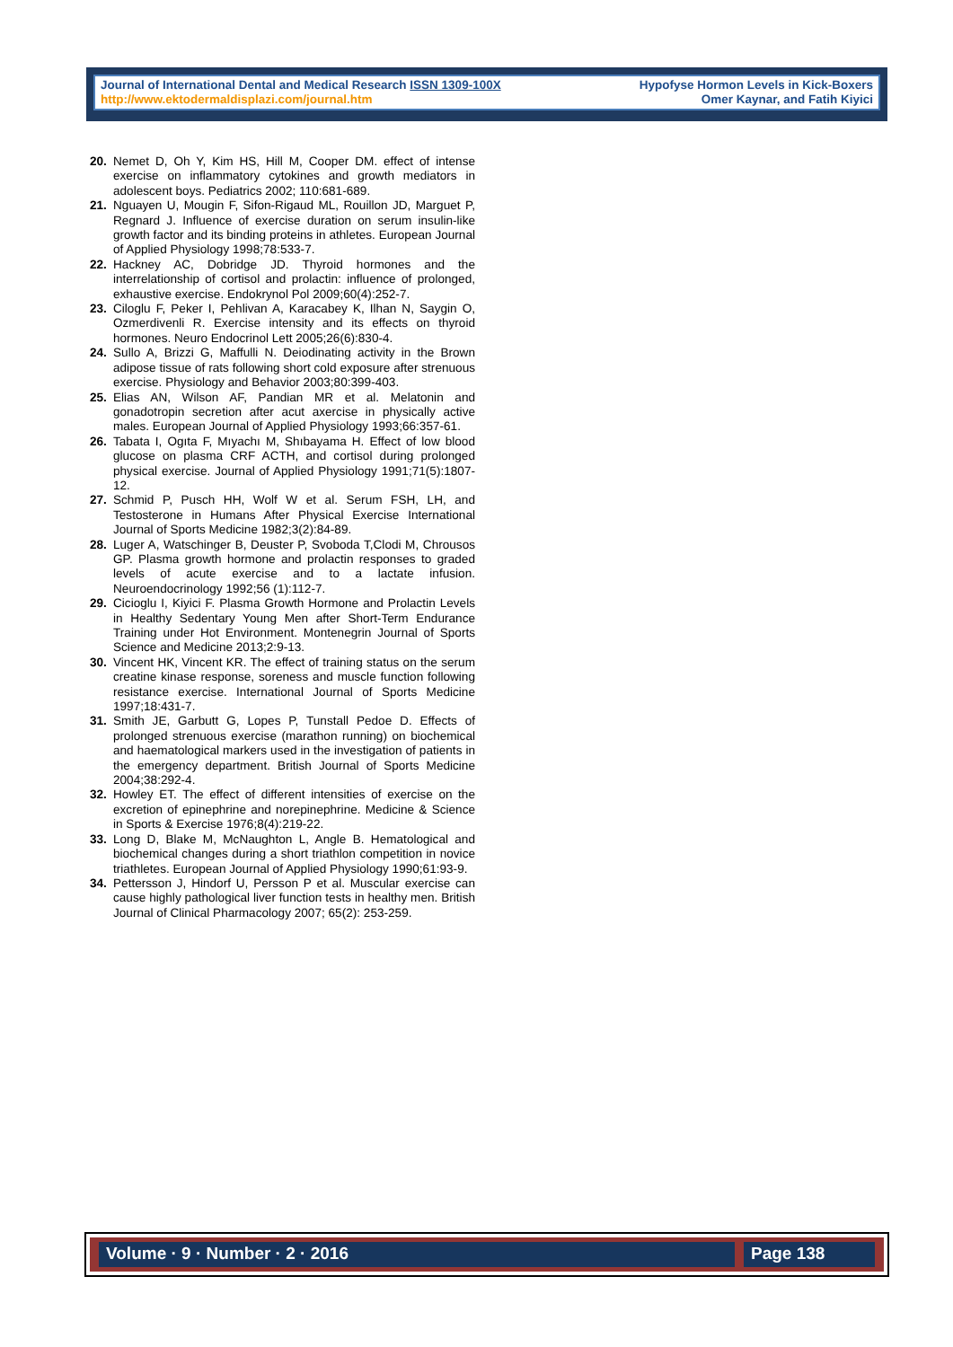Journal of International Dental and Medical Research ISSN 1309-100X
http://www.ektodermaldisplazi.com/journal.htm
Hypofyse Hormon Levels in Kick-Boxers
Omer Kaynar, and Fatih Kiyici
20. Nemet D, Oh Y, Kim HS, Hill M, Cooper DM. effect of intense exercise on inflammatory cytokines and growth mediators in adolescent boys. Pediatrics 2002; 110:681-689.
21. Nguayen U, Mougin F, Sifon-Rigaud ML, Rouillon JD, Marguet P, Regnard J. Influence of exercise duration on serum insulin-like growth factor and its binding proteins in athletes. European Journal of Applied Physiology 1998;78:533-7.
22. Hackney AC, Dobridge JD. Thyroid hormones and the interrelationship of cortisol and prolactin: influence of prolonged, exhaustive exercise. Endokrynol Pol 2009;60(4):252-7.
23. Ciloglu F, Peker I, Pehlivan A, Karacabey K, Ilhan N, Saygin O, Ozmerdivenli R. Exercise intensity and its effects on thyroid hormones. Neuro Endocrinol Lett 2005;26(6):830-4.
24. Sullo A, Brizzi G, Maffulli N. Deiodinating activity in the Brown adipose tissue of rats following short cold exposure after strenuous exercise. Physiology and Behavior 2003;80:399-403.
25. Elias AN, Wilson AF, Pandian MR et al. Melatonin and gonadotropin secretion after acut axercise in physically active males. European Journal of Applied Physiology 1993;66:357-61.
26. Tabata I, Ogıta F, Mıyachı M, Shıbayama H. Effect of low blood glucose on plasma CRF ACTH, and cortisol during prolonged physical exercise. Journal of Applied Physiology 1991;71(5):1807-12.
27. Schmid P, Pusch HH, Wolf W et al. Serum FSH, LH, and Testosterone in Humans After Physical Exercise International Journal of Sports Medicine 1982;3(2):84-89.
28. Luger A, Watschinger B, Deuster P, Svoboda T,Clodi M, Chrousos GP. Plasma growth hormone and prolactin responses to graded levels of acute exercise and to a lactate infusion. Neuroendocrinology 1992;56 (1):112-7.
29. Cicioglu I, Kiyici F. Plasma Growth Hormone and Prolactin Levels in Healthy Sedentary Young Men after Short-Term Endurance Training under Hot Environment. Montenegrin Journal of Sports Science and Medicine 2013;2:9-13.
30. Vincent HK, Vincent KR. The effect of training status on the serum creatine kinase response, soreness and muscle function following resistance exercise. International Journal of Sports Medicine 1997;18:431-7.
31. Smith JE, Garbutt G, Lopes P, Tunstall Pedoe D. Effects of prolonged strenuous exercise (marathon running) on biochemical and haematological markers used in the investigation of patients in the emergency department. British Journal of Sports Medicine 2004;38:292-4.
32. Howley ET. The effect of different intensities of exercise on the excretion of epinephrine and norepinephrine. Medicine & Science in Sports & Exercise 1976;8(4):219-22.
33. Long D, Blake M, McNaughton L, Angle B. Hematological and biochemical changes during a short triathlon competition in novice triathletes. European Journal of Applied Physiology 1990;61:93-9.
34. Pettersson J, Hindorf U, Persson P et al. Muscular exercise can cause highly pathological liver function tests in healthy men. British Journal of Clinical Pharmacology 2007; 65(2): 253-259.
Volume · 9 · Number · 2 · 2016 Page 138